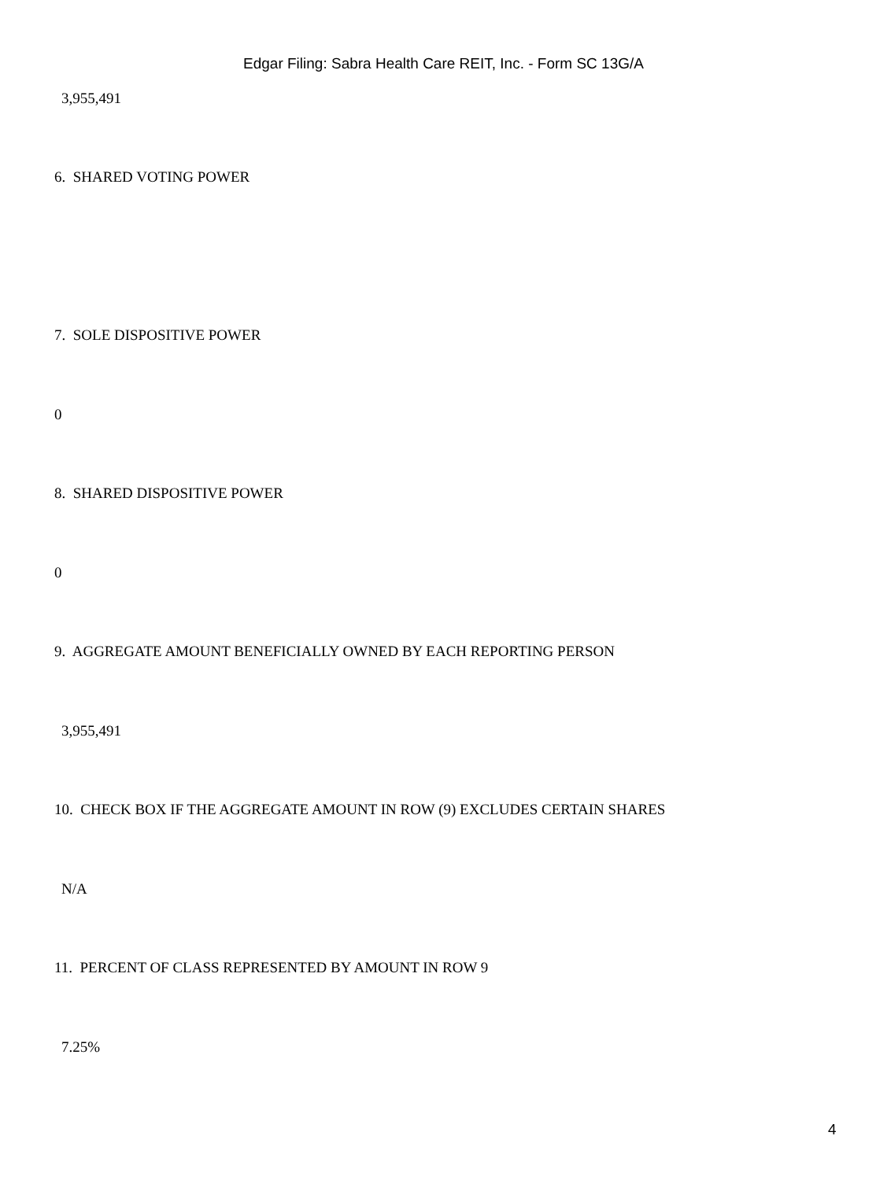Edgar Filing: Sabra Health Care REIT, Inc. - Form SC 13G/A
3,955,491
6. SHARED VOTING POWER
7. SOLE DISPOSITIVE POWER
0
8. SHARED DISPOSITIVE POWER
0
9. AGGREGATE AMOUNT BENEFICIALLY OWNED BY EACH REPORTING PERSON
3,955,491
10. CHECK BOX IF THE AGGREGATE AMOUNT IN ROW (9) EXCLUDES CERTAIN SHARES
N/A
11. PERCENT OF CLASS REPRESENTED BY AMOUNT IN ROW 9
7.25%
4